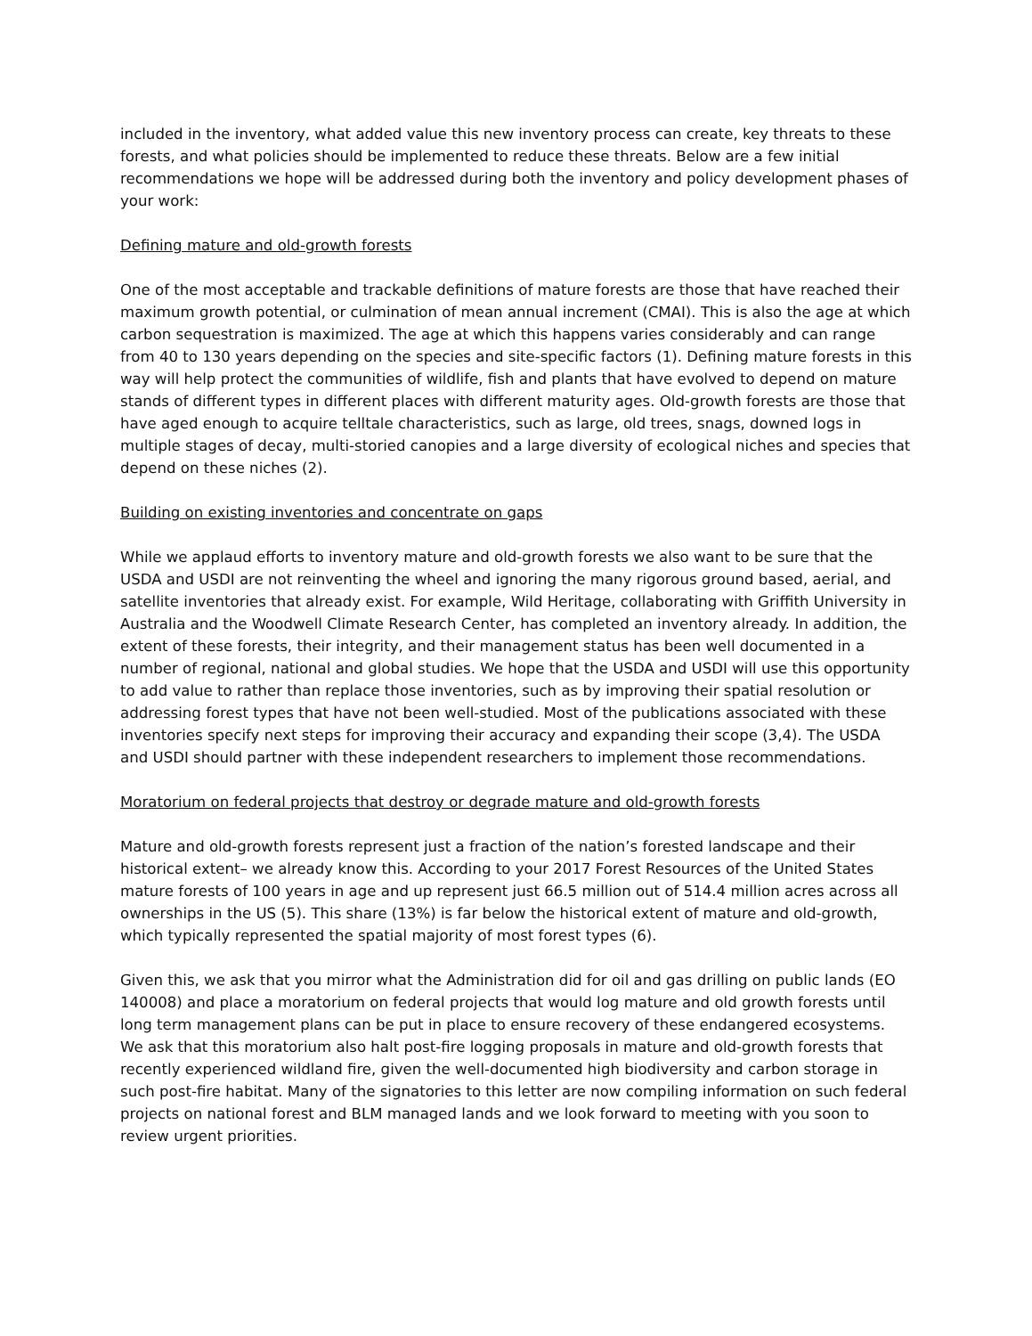included in the inventory, what added value this new inventory process can create, key threats to these forests, and what policies should be implemented to reduce these threats. Below are a few initial recommendations we hope will be addressed during both the inventory and policy development phases of your work:
Defining mature and old-growth forests
One of the most acceptable and trackable definitions of mature forests are those that have reached their maximum growth potential, or culmination of mean annual increment (CMAI). This is also the age at which carbon sequestration is maximized. The age at which this happens varies considerably and can range from 40 to 130 years depending on the species and site-specific factors (1). Defining mature forests in this way will help protect the communities of wildlife, fish and plants that have evolved to depend on mature stands of different types in different places with different maturity ages. Old-growth forests are those that have aged enough to acquire telltale characteristics, such as large, old trees, snags, downed logs in multiple stages of decay, multi-storied canopies and a large diversity of ecological niches and species that depend on these niches (2).
Building on existing inventories and concentrate on gaps
While we applaud efforts to inventory mature and old-growth forests we also want to be sure that the USDA and USDI are not reinventing the wheel and ignoring the many rigorous ground based, aerial, and satellite inventories that already exist. For example, Wild Heritage, collaborating with Griffith University in Australia and the Woodwell Climate Research Center, has completed an inventory already. In addition, the extent of these forests, their integrity, and their management status has been well documented in a number of regional, national and global studies. We hope that the USDA and USDI will use this opportunity to add value to rather than replace those inventories, such as by improving their spatial resolution or addressing forest types that have not been well-studied. Most of the publications associated with these inventories specify next steps for improving their accuracy and expanding their scope (3,4). The USDA and USDI should partner with these independent researchers to implement those recommendations.
Moratorium on federal projects that destroy or degrade mature and old-growth forests
Mature and old-growth forests represent just a fraction of the nation’s forested landscape and their historical extent– we already know this. According to your 2017 Forest Resources of the United States mature forests of 100 years in age and up represent just 66.5 million out of 514.4 million acres across all ownerships in the US (5). This share (13%) is far below the historical extent of mature and old-growth, which typically represented the spatial majority of most forest types (6).
Given this, we ask that you mirror what the Administration did for oil and gas drilling on public lands (EO 140008) and place a moratorium on federal projects that would log mature and old growth forests until long term management plans can be put in place to ensure recovery of these endangered ecosystems. We ask that this moratorium also halt post-fire logging proposals in mature and old-growth forests that recently experienced wildland fire, given the well-documented high biodiversity and carbon storage in such post-fire habitat. Many of the signatories to this letter are now compiling information on such federal projects on national forest and BLM managed lands and we look forward to meeting with you soon to review urgent priorities.